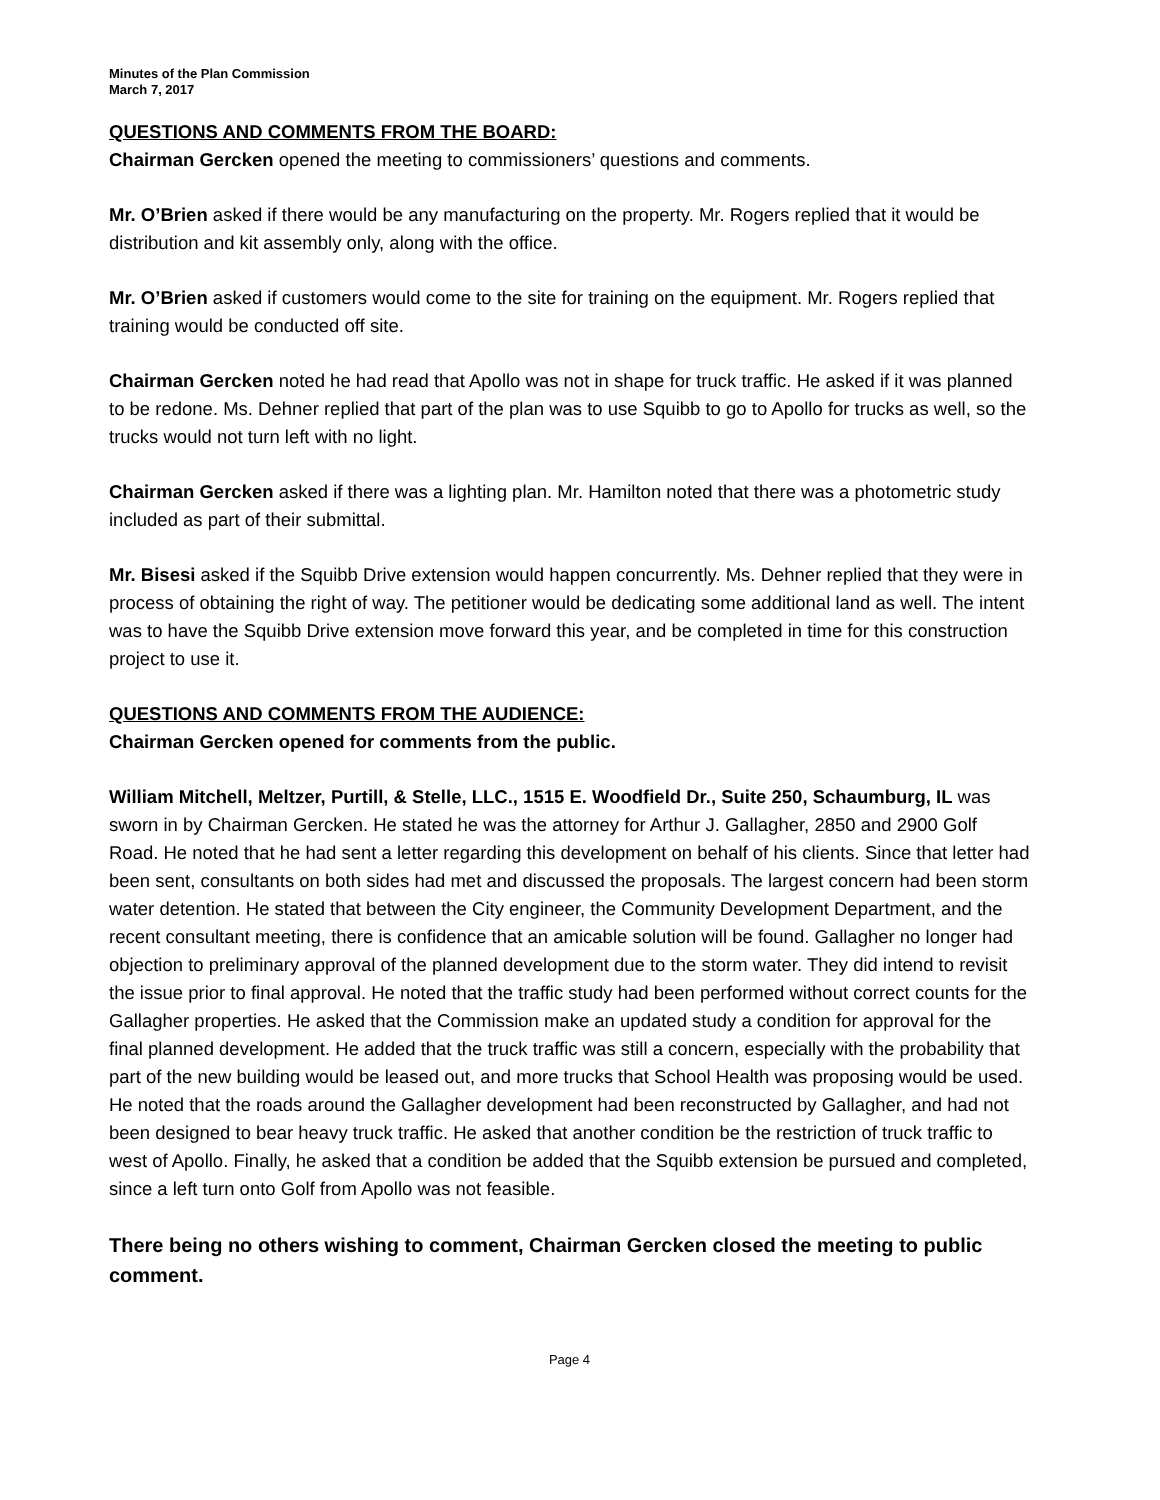Minutes of the Plan Commission
March 7, 2017
QUESTIONS AND COMMENTS FROM THE BOARD:
Chairman Gercken opened the meeting to commissioners’ questions and comments.
Mr. O’Brien asked if there would be any manufacturing on the property. Mr. Rogers replied that it would be distribution and kit assembly only, along with the office.
Mr. O’Brien asked if customers would come to the site for training on the equipment. Mr. Rogers replied that training would be conducted off site.
Chairman Gercken noted he had read that Apollo was not in shape for truck traffic. He asked if it was planned to be redone. Ms. Dehner replied that part of the plan was to use Squibb to go to Apollo for trucks as well, so the trucks would not turn left with no light.
Chairman Gercken asked if there was a lighting plan. Mr. Hamilton noted that there was a photometric study included as part of their submittal.
Mr. Bisesi asked if the Squibb Drive extension would happen concurrently. Ms. Dehner replied that they were in process of obtaining the right of way. The petitioner would be dedicating some additional land as well. The intent was to have the Squibb Drive extension move forward this year, and be completed in time for this construction project to use it.
QUESTIONS AND COMMENTS FROM THE AUDIENCE:
Chairman Gercken opened for comments from the public.
William Mitchell, Meltzer, Purtill, & Stelle, LLC., 1515 E. Woodfield Dr., Suite 250, Schaumburg, IL was sworn in by Chairman Gercken. He stated he was the attorney for Arthur J. Gallagher, 2850 and 2900 Golf Road. He noted that he had sent a letter regarding this development on behalf of his clients. Since that letter had been sent, consultants on both sides had met and discussed the proposals. The largest concern had been storm water detention. He stated that between the City engineer, the Community Development Department, and the recent consultant meeting, there is confidence that an amicable solution will be found. Gallagher no longer had objection to preliminary approval of the planned development due to the storm water. They did intend to revisit the issue prior to final approval. He noted that the traffic study had been performed without correct counts for the Gallagher properties. He asked that the Commission make an updated study a condition for approval for the final planned development. He added that the truck traffic was still a concern, especially with the probability that part of the new building would be leased out, and more trucks that School Health was proposing would be used. He noted that the roads around the Gallagher development had been reconstructed by Gallagher, and had not been designed to bear heavy truck traffic. He asked that another condition be the restriction of truck traffic to west of Apollo. Finally, he asked that a condition be added that the Squibb extension be pursued and completed, since a left turn onto Golf from Apollo was not feasible.
There being no others wishing to comment, Chairman Gercken closed the meeting to public comment.
Page 4